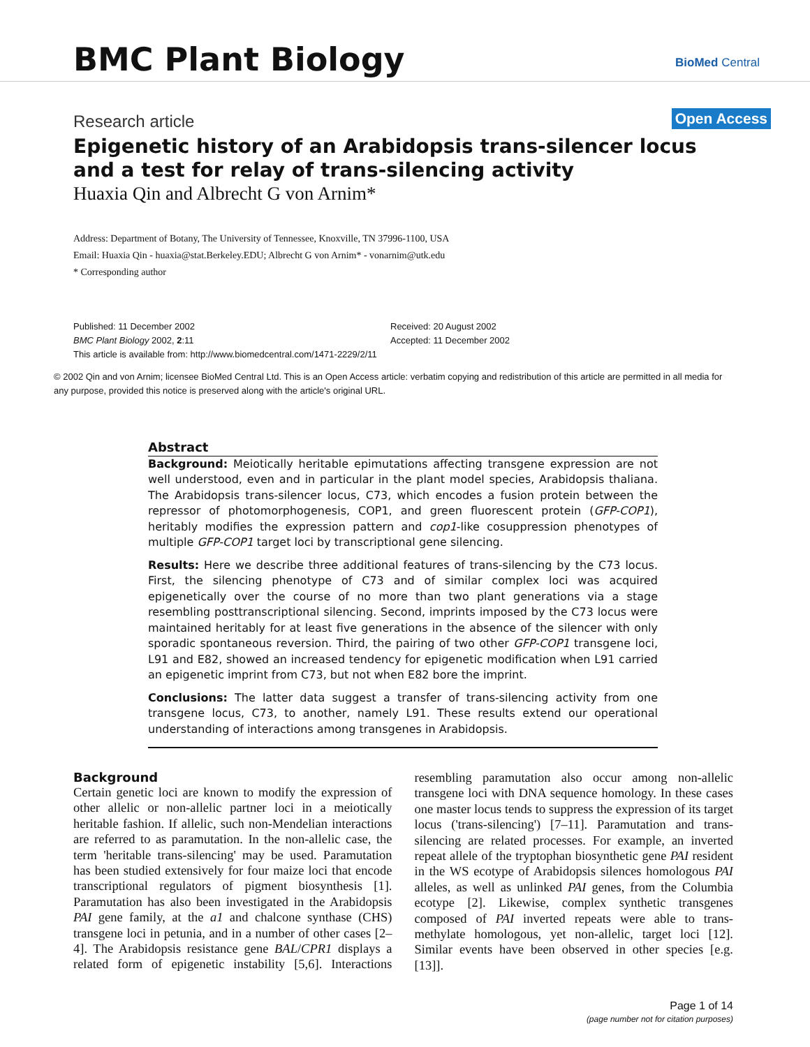BMC Plant Biology BioMed Central
Research article Open Access
Epigenetic history of an Arabidopsis trans-silencer locus and a test for relay of trans-silencing activity
Huaxia Qin and Albrecht G von Arnim*
Address: Department of Botany, The University of Tennessee, Knoxville, TN 37996-1100, USA
Email: Huaxia Qin - huaxia@stat.Berkeley.EDU; Albrecht G von Arnim* - vonarnim@utk.edu
* Corresponding author
Published: 11 December 2002
BMC Plant Biology 2002, 2:11
Received: 20 August 2002
Accepted: 11 December 2002
This article is available from: http://www.biomedcentral.com/1471-2229/2/11
© 2002 Qin and von Arnim; licensee BioMed Central Ltd. This is an Open Access article: verbatim copying and redistribution of this article are permitted in all media for any purpose, provided this notice is preserved along with the article's original URL.
Abstract
Background: Meiotically heritable epimutations affecting transgene expression are not well understood, even and in particular in the plant model species, Arabidopsis thaliana. The Arabidopsis trans-silencer locus, C73, which encodes a fusion protein between the repressor of photomorphogenesis, COP1, and green fluorescent protein (GFP-COP1), heritably modifies the expression pattern and cop1-like cosuppression phenotypes of multiple GFP-COP1 target loci by transcriptional gene silencing.
Results: Here we describe three additional features of trans-silencing by the C73 locus. First, the silencing phenotype of C73 and of similar complex loci was acquired epigenetically over the course of no more than two plant generations via a stage resembling posttranscriptional silencing. Second, imprints imposed by the C73 locus were maintained heritably for at least five generations in the absence of the silencer with only sporadic spontaneous reversion. Third, the pairing of two other GFP-COP1 transgene loci, L91 and E82, showed an increased tendency for epigenetic modification when L91 carried an epigenetic imprint from C73, but not when E82 bore the imprint.
Conclusions: The latter data suggest a transfer of trans-silencing activity from one transgene locus, C73, to another, namely L91. These results extend our operational understanding of interactions among transgenes in Arabidopsis.
Background
Certain genetic loci are known to modify the expression of other allelic or non-allelic partner loci in a meiotically heritable fashion. If allelic, such non-Mendelian interactions are referred to as paramutation. In the non-allelic case, the term 'heritable trans-silencing' may be used. Paramutation has been studied extensively for four maize loci that encode transcriptional regulators of pigment biosynthesis [1]. Paramutation has also been investigated in the Arabidopsis PAI gene family, at the a1 and chalcone synthase (CHS) transgene loci in petunia, and in a number of other cases [2–4]. The Arabidopsis resistance gene BAL/CPR1 displays a related form of epigenetic instability [5,6]. Interactions resembling paramutation also occur among non-allelic transgene loci with DNA sequence homology. In these cases one master locus tends to suppress the expression of its target locus ('trans-silencing') [7–11]. Paramutation and trans-silencing are related processes. For example, an inverted repeat allele of the tryptophan biosynthetic gene PAI resident in the WS ecotype of Arabidopsis silences homologous PAI alleles, as well as unlinked PAI genes, from the Columbia ecotype [2]. Likewise, complex synthetic transgenes composed of PAI inverted repeats were able to trans-methylate homologous, yet non-allelic, target loci [12]. Similar events have been observed in other species [e.g. [13]].
Page 1 of 14
(page number not for citation purposes)